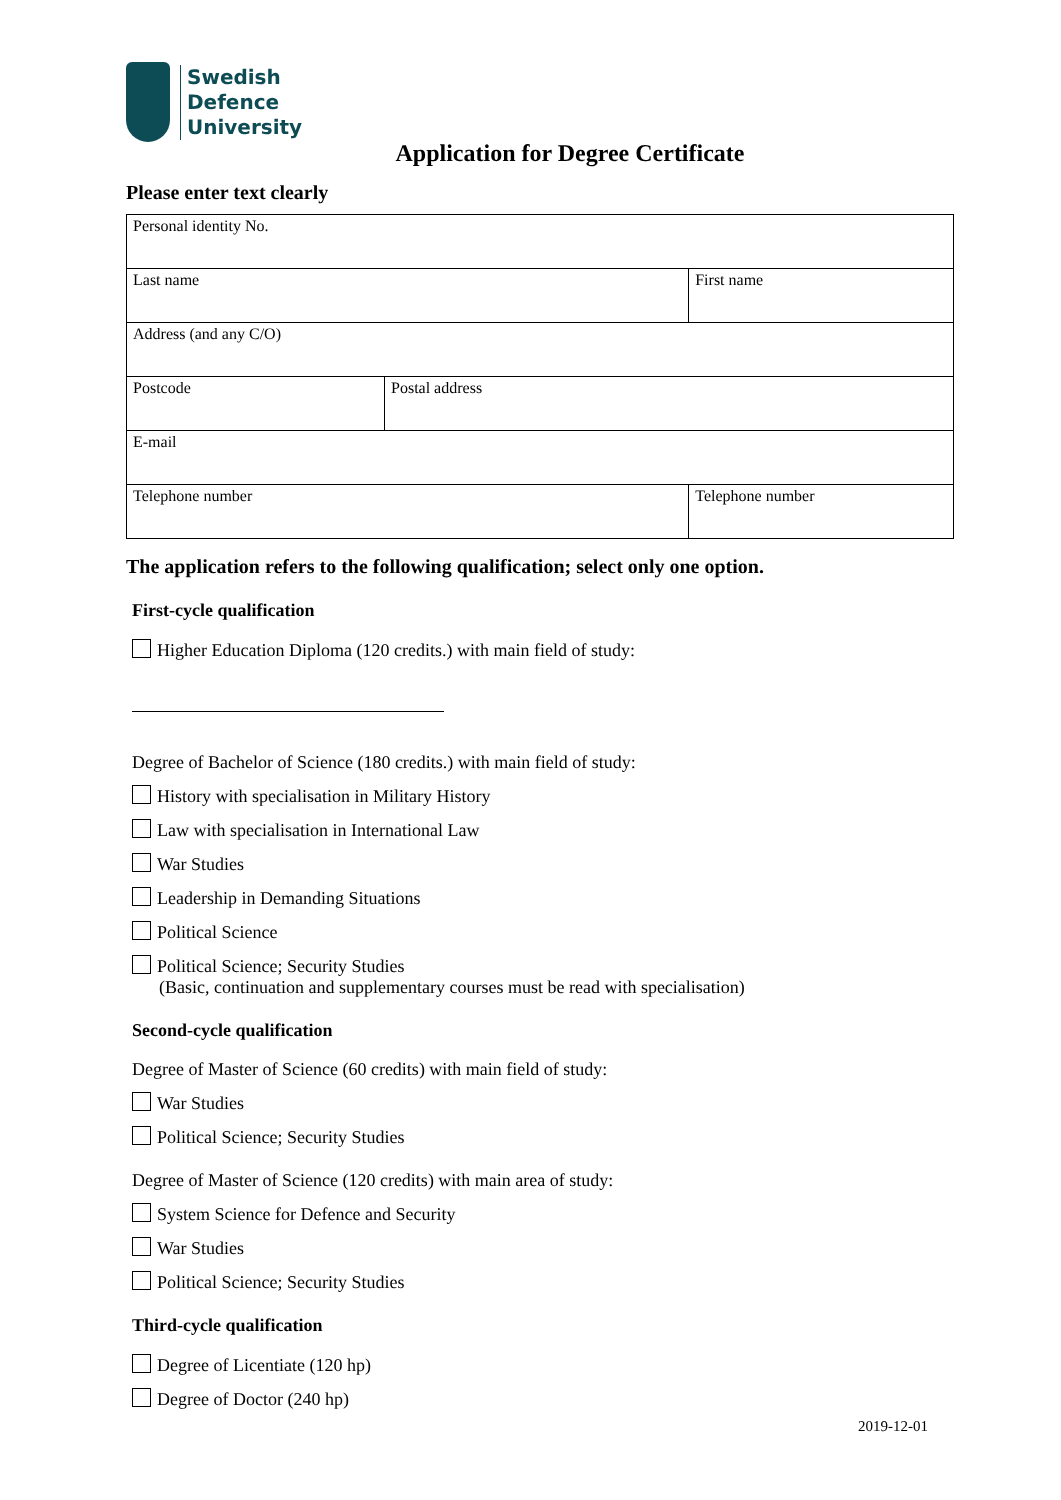Swedish
Defence
University
Application for Degree Certificate
Please enter text clearly
| Personal identity No. | | |
| Last name | | First name |
| Address (and any C/O) | | |
| Postcode | Postal address | |
| E-mail | | |
| Telephone number | | Telephone number |
The application refers to the following qualification; select only one option.
First-cycle qualification
Higher Education Diploma (120 credits.) with main field of study:
Degree of Bachelor of Science (180 credits.) with main field of study:
History with specialisation in Military History
Law with specialisation in International Law
War Studies
Leadership in Demanding Situations
Political Science
Political Science; Security Studies
(Basic, continuation and supplementary courses must be read with specialisation)
Second-cycle qualification
Degree of Master of Science (60 credits) with main field of study:
War Studies
Political Science; Security Studies
Degree of Master of Science (120 credits) with main area of study:
System Science for Defence and Security
War Studies
Political Science; Security Studies
Third-cycle qualification
Degree of Licentiate (120 hp)
Degree of Doctor (240 hp)
2019-12-01